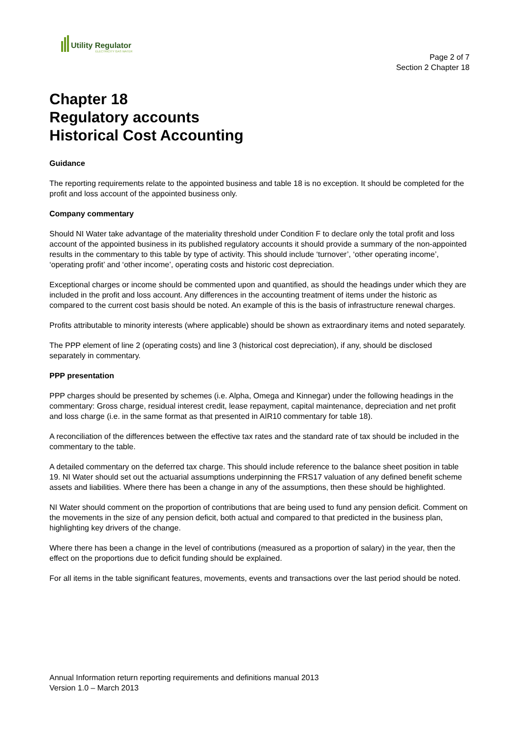Utility Regulator
ELECTRICITY GAS WATER
Page 2 of 7
Section 2 Chapter 18
Chapter 18
Regulatory accounts
Historical Cost Accounting
Guidance
The reporting requirements relate to the appointed business and table 18 is no exception. It should be completed for the profit and loss account of the appointed business only.
Company commentary
Should NI Water take advantage of the materiality threshold under Condition F to declare only the total profit and loss account of the appointed business in its published regulatory accounts it should provide a summary of the non-appointed results in the commentary to this table by type of activity. This should include ‘turnover’, ‘other operating income’, ‘operating profit’ and ‘other income’, operating costs and historic cost depreciation.
Exceptional charges or income should be commented upon and quantified, as should the headings under which they are included in the profit and loss account. Any differences in the accounting treatment of items under the historic as compared to the current cost basis should be noted. An example of this is the basis of infrastructure renewal charges.
Profits attributable to minority interests (where applicable) should be shown as extraordinary items and noted separately.
The PPP element of line 2 (operating costs) and line 3 (historical cost depreciation), if any, should be disclosed separately in commentary.
PPP presentation
PPP charges should be presented by schemes (i.e. Alpha, Omega and Kinnegar) under the following headings in the commentary: Gross charge, residual interest credit, lease repayment, capital maintenance, depreciation and net profit and loss charge (i.e. in the same format as that presented in AIR10 commentary for table 18).
A reconciliation of the differences between the effective tax rates and the standard rate of tax should be included in the commentary to the table.
A detailed commentary on the deferred tax charge. This should include reference to the balance sheet position in table 19. NI Water should set out the actuarial assumptions underpinning the FRS17 valuation of any defined benefit scheme assets and liabilities. Where there has been a change in any of the assumptions, then these should be highlighted.
NI Water should comment on the proportion of contributions that are being used to fund any pension deficit. Comment on the movements in the size of any pension deficit, both actual and compared to that predicted in the business plan, highlighting key drivers of the change.
Where there has been a change in the level of contributions (measured as a proportion of salary) in the year, then the effect on the proportions due to deficit funding should be explained.
For all items in the table significant features, movements, events and transactions over the last period should be noted.
Annual Information return reporting requirements and definitions manual 2013
Version 1.0 – March 2013